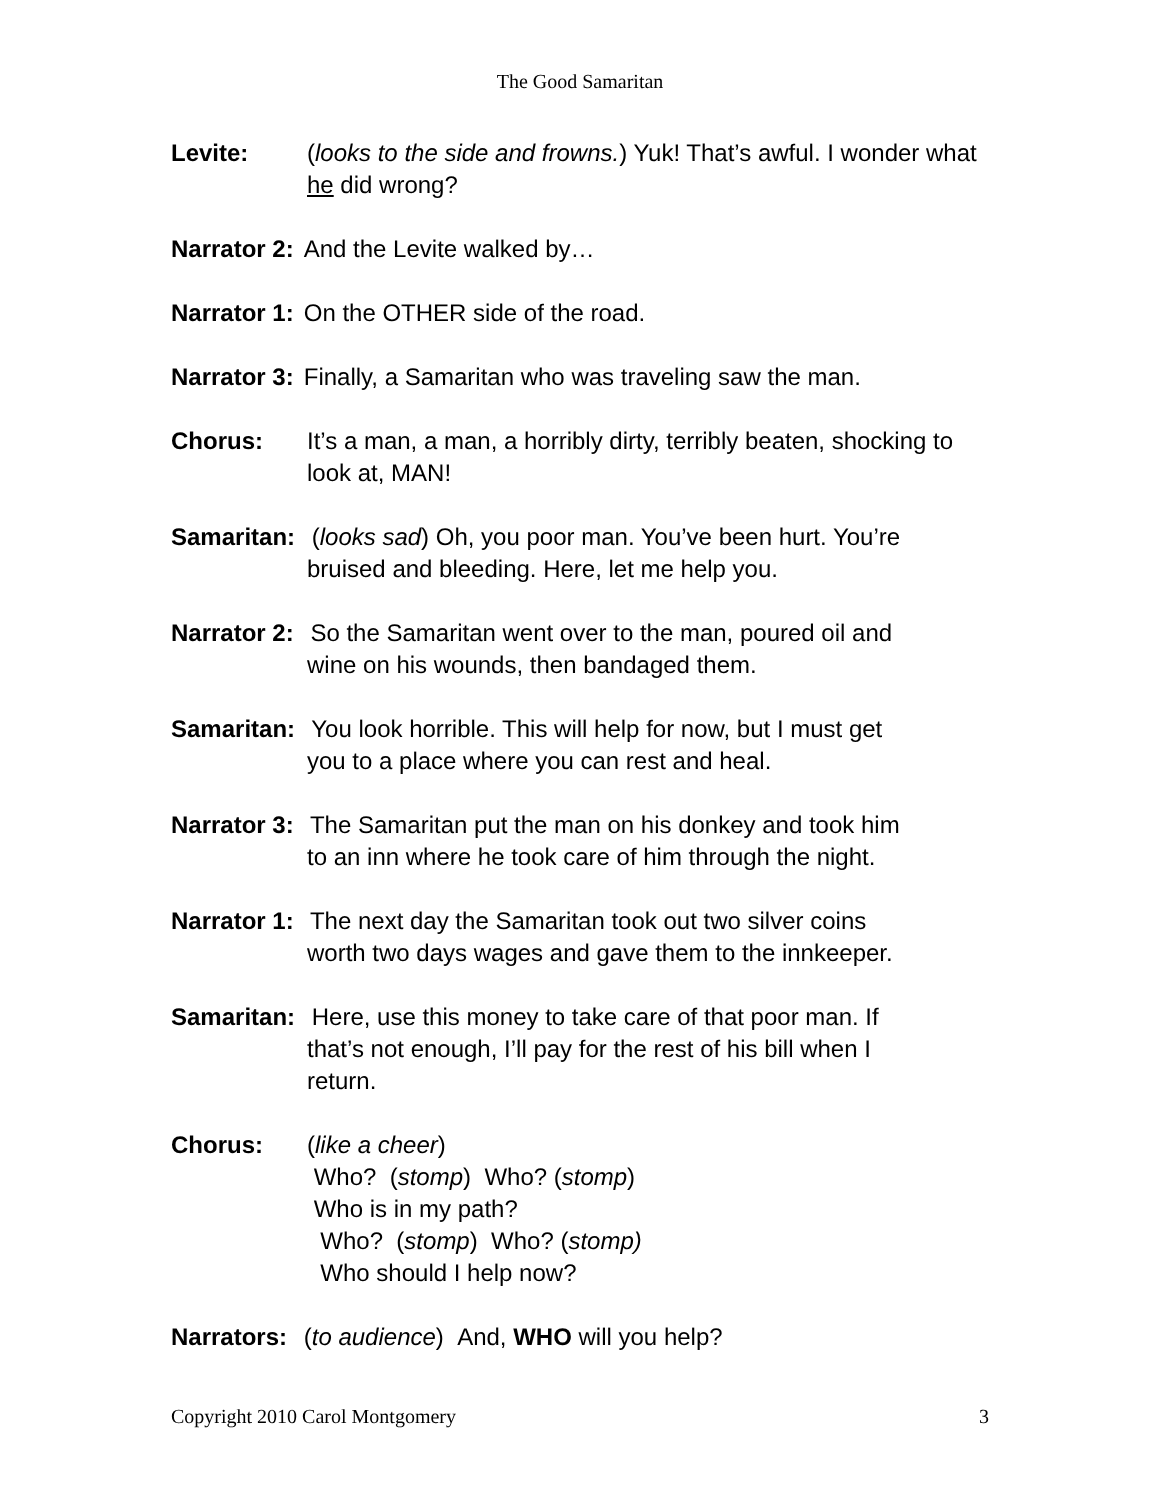The Good Samaritan
Levite: (looks to the side and frowns.) Yuk! That’s awful. I wonder what he did wrong?
Narrator 2: And the Levite walked by…
Narrator 1: On the OTHER side of the road.
Narrator 3: Finally, a Samaritan who was traveling saw the man.
Chorus: It’s a man, a man, a horribly dirty, terribly beaten, shocking to look at, MAN!
Samaritan: (looks sad) Oh, you poor man. You’ve been hurt. You’re
bruised and bleeding. Here, let me help you.
Narrator 2: So the Samaritan went over to the man, poured oil and
wine on his wounds, then bandaged them.
Samaritan: You look horrible. This will help for now, but I must get
you to a place where you can rest and heal.
Narrator 3: The Samaritan put the man on his donkey and took him
to an inn where he took care of him through the night.
Narrator 1: The next day the Samaritan took out two silver coins
worth two days wages and gave them to the innkeeper.
Samaritan: Here, use this money to take care of that poor man. If
that’s not enough, I’ll pay for the rest of his bill when I
return.
Chorus: (like a cheer)
Who? (stomp) Who? (stomp)
Who is in my path?
Who? (stomp) Who? (stomp)
Who should I help now?
Narrators: (to audience) And, WHO will you help?
Copyright 2010 Carol Montgomery 3